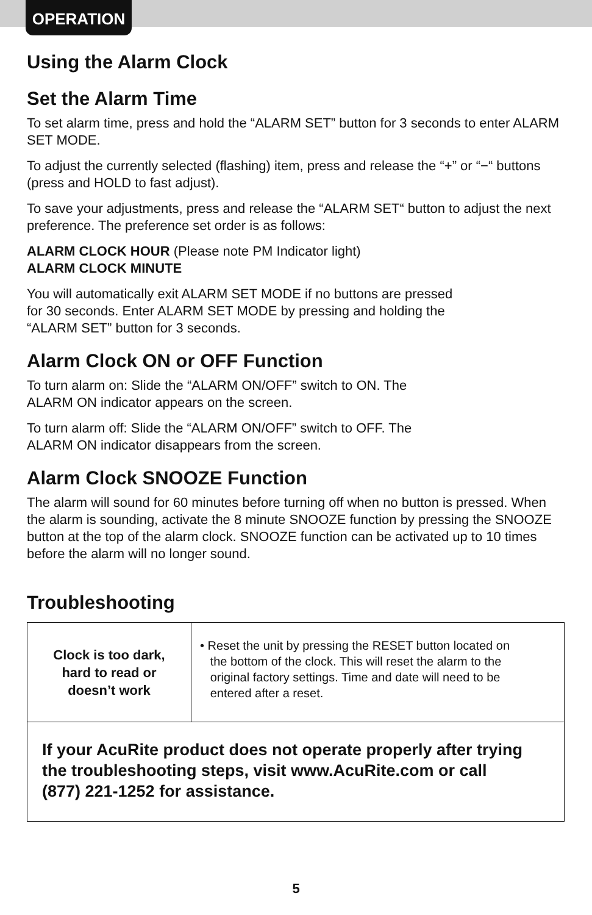OPERATION
Using the Alarm Clock
Set the Alarm Time
To set alarm time, press and hold the “ALARM SET” button for 3 seconds to enter ALARM SET MODE.
To adjust the currently selected (flashing) item, press and release the “+” or “−“ buttons (press and HOLD to fast adjust).
To save your adjustments, press and release the “ALARM SET“ button to adjust the next preference. The preference set order is as follows:
ALARM CLOCK HOUR (Please note PM Indicator light)
ALARM CLOCK MINUTE
You will automatically exit ALARM SET MODE if no buttons are pressed
for 30 seconds. Enter ALARM SET MODE by pressing and holding the
“ALARM SET” button for 3 seconds.
Alarm Clock ON or OFF Function
To turn alarm on: Slide the “ALARM ON/OFF” switch to ON. The
ALARM ON indicator appears on the screen.
To turn alarm off: Slide the “ALARM ON/OFF” switch to OFF. The
ALARM ON indicator disappears from the screen.
Alarm Clock SNOOZE Function
The alarm will sound for 60 minutes before turning off when no button is pressed. When the alarm is sounding, activate the 8 minute SNOOZE function by pressing the SNOOZE button at the top of the alarm clock. SNOOZE function can be activated up to 10 times before the alarm will no longer sound.
Troubleshooting
| Clock is too dark, hard to read or doesn’t work | • Reset the unit by pressing the RESET button located on the bottom of the clock. This will reset the alarm to the original factory settings. Time and date will need to be entered after a reset. |
| If your AcuRite product does not operate properly after trying the troubleshooting steps, visit www.AcuRite.com or call (877) 221-1252 for assistance. | |
5